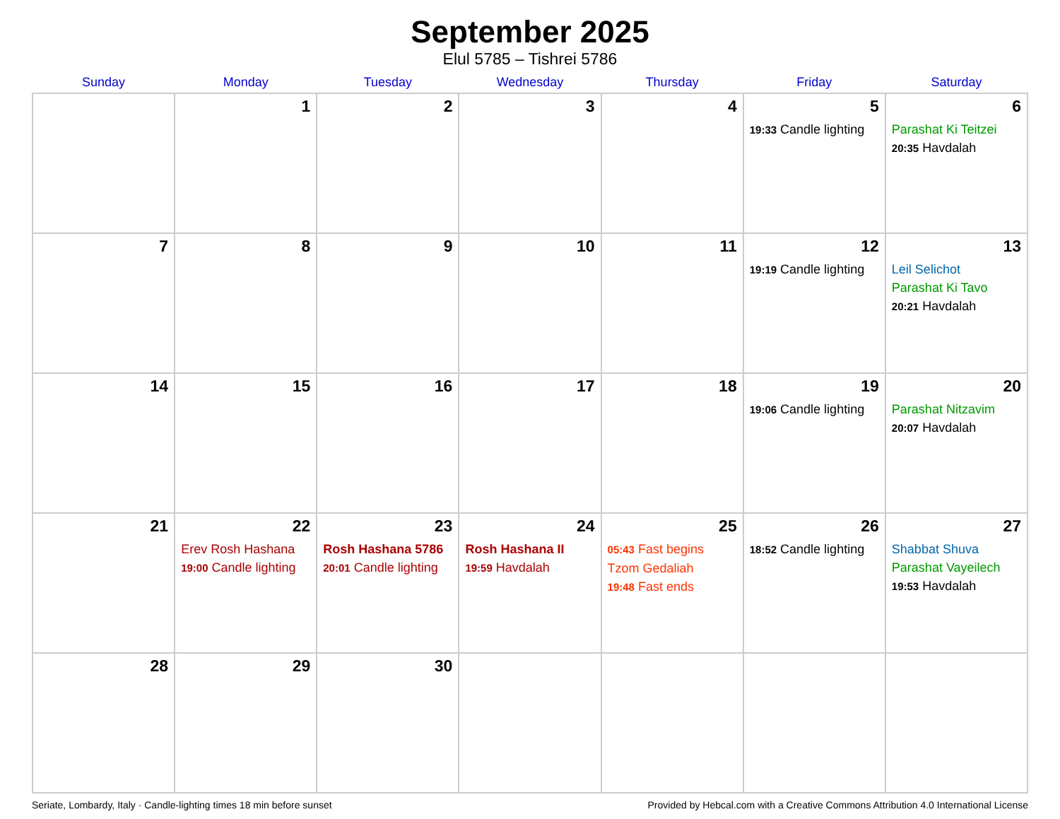September 2025
Elul 5785 – Tishrei 5786
| Sunday | Monday | Tuesday | Wednesday | Thursday | Friday | Saturday |
| --- | --- | --- | --- | --- | --- | --- |
| | 1 | 2 | 3 | 4 | 5 19:33 Candle lighting | 6 Parashat Ki Teitzei 20:35 Havdalah |
| 7 | 8 | 9 | 10 | 11 | 12 19:19 Candle lighting | 13 Leil Selichot Parashat Ki Tavo 20:21 Havdalah |
| 14 | 15 | 16 | 17 | 18 | 19 19:06 Candle lighting | 20 Parashat Nitzavim 20:07 Havdalah |
| 21 | 22 Erev Rosh Hashana 19:00 Candle lighting | 23 Rosh Hashana 5786 20:01 Candle lighting | 24 Rosh Hashana II 19:59 Havdalah | 25 05:43 Fast begins Tzom Gedaliah 19:48 Fast ends | 26 18:52 Candle lighting | 27 Shabbat Shuva Parashat Vayeilech 19:53 Havdalah |
| 28 | 29 | 30 | | | | |
Seriate, Lombardy, Italy · Candle-lighting times 18 min before sunset Provided by Hebcal.com with a Creative Commons Attribution 4.0 International License